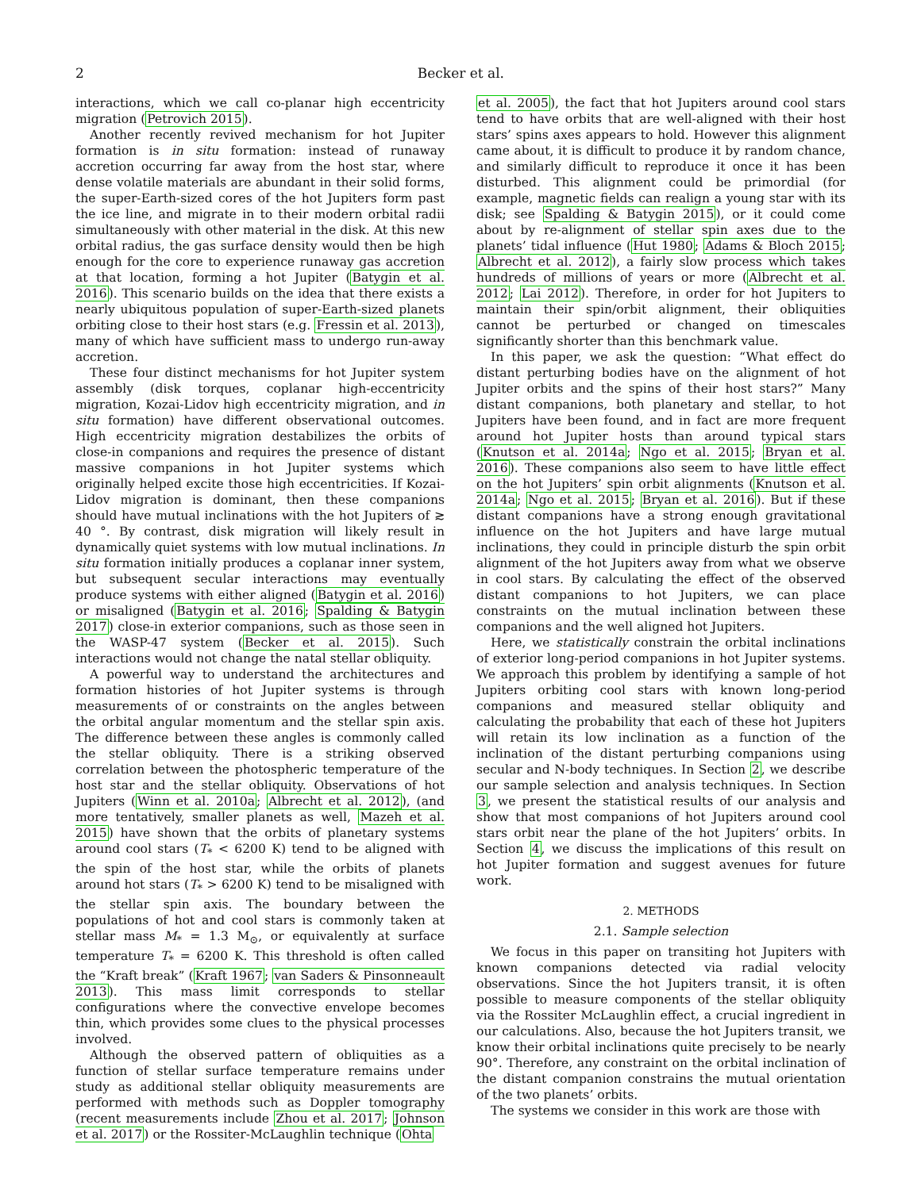2 Becker et al.
interactions, which we call co-planar high eccentricity migration (Petrovich 2015).
Another recently revived mechanism for hot Jupiter formation is in situ formation: instead of runaway accretion occurring far away from the host star, where dense volatile materials are abundant in their solid forms, the super-Earth-sized cores of the hot Jupiters form past the ice line, and migrate in to their modern orbital radii simultaneously with other material in the disk. At this new orbital radius, the gas surface density would then be high enough for the core to experience runaway gas accretion at that location, forming a hot Jupiter (Batygin et al. 2016). This scenario builds on the idea that there exists a nearly ubiquitous population of super-Earth-sized planets orbiting close to their host stars (e.g. Fressin et al. 2013), many of which have sufficient mass to undergo run-away accretion.
These four distinct mechanisms for hot Jupiter system assembly (disk torques, coplanar high-eccentricity migration, Kozai-Lidov high eccentricity migration, and in situ formation) have different observational outcomes. High eccentricity migration destabilizes the orbits of close-in companions and requires the presence of distant massive companions in hot Jupiter systems which originally helped excite those high eccentricities. If Kozai-Lidov migration is dominant, then these companions should have mutual inclinations with the hot Jupiters of ≳ 40 °. By contrast, disk migration will likely result in dynamically quiet systems with low mutual inclinations. In situ formation initially produces a coplanar inner system, but subsequent secular interactions may eventually produce systems with either aligned (Batygin et al. 2016) or misaligned (Batygin et al. 2016; Spalding & Batygin 2017) close-in exterior companions, such as those seen in the WASP-47 system (Becker et al. 2015). Such interactions would not change the natal stellar obliquity.
A powerful way to understand the architectures and formation histories of hot Jupiter systems is through measurements of or constraints on the angles between the orbital angular momentum and the stellar spin axis. The difference between these angles is commonly called the stellar obliquity. There is a striking observed correlation between the photospheric temperature of the host star and the stellar obliquity. Observations of hot Jupiters (Winn et al. 2010a; Albrecht et al. 2012), (and more tentatively, smaller planets as well, Mazeh et al. 2015) have shown that the orbits of planetary systems around cool stars (T<sub>*</sub> < 6200 K) tend to be aligned with the spin of the host star, while the orbits of planets around hot stars (T<sub>*</sub> > 6200 K) tend to be misaligned with the stellar spin axis. The boundary between the populations of hot and cool stars is commonly taken at stellar mass M<sub>*</sub> = 1.3 M<sub>⊙</sub>, or equivalently at surface temperature T<sub>*</sub> = 6200 K. This threshold is often called the “Kraft break” (Kraft 1967; van Saders & Pinsonneault 2013). This mass limit corresponds to stellar configurations where the convective envelope becomes thin, which provides some clues to the physical processes involved.
Although the observed pattern of obliquities as a function of stellar surface temperature remains under study as additional stellar obliquity measurements are performed with methods such as Doppler tomography (recent measurements include Zhou et al. 2017; Johnson et al. 2017) or the Rossiter-McLaughlin technique (Ohta
et al. 2005), the fact that hot Jupiters around cool stars tend to have orbits that are well-aligned with their host stars’ spins axes appears to hold. However this alignment came about, it is difficult to produce it by random chance, and similarly difficult to reproduce it once it has been disturbed. This alignment could be primordial (for example, magnetic fields can realign a young star with its disk; see Spalding & Batygin 2015), or it could come about by re-alignment of stellar spin axes due to the planets’ tidal influence (Hut 1980; Adams & Bloch 2015; Albrecht et al. 2012), a fairly slow process which takes hundreds of millions of years or more (Albrecht et al. 2012; Lai 2012). Therefore, in order for hot Jupiters to maintain their spin/orbit alignment, their obliquities cannot be perturbed or changed on timescales significantly shorter than this benchmark value.
In this paper, we ask the question: “What effect do distant perturbing bodies have on the alignment of hot Jupiter orbits and the spins of their host stars?” Many distant companions, both planetary and stellar, to hot Jupiters have been found, and in fact are more frequent around hot Jupiter hosts than around typical stars (Knutson et al. 2014a; Ngo et al. 2015; Bryan et al. 2016). These companions also seem to have little effect on the hot Jupiters’ spin orbit alignments (Knutson et al. 2014a; Ngo et al. 2015; Bryan et al. 2016). But if these distant companions have a strong enough gravitational influence on the hot Jupiters and have large mutual inclinations, they could in principle disturb the spin orbit alignment of the hot Jupiters away from what we observe in cool stars. By calculating the effect of the observed distant companions to hot Jupiters, we can place constraints on the mutual inclination between these companions and the well aligned hot Jupiters.
Here, we statistically constrain the orbital inclinations of exterior long-period companions in hot Jupiter systems. We approach this problem by identifying a sample of hot Jupiters orbiting cool stars with known long-period companions and measured stellar obliquity and calculating the probability that each of these hot Jupiters will retain its low inclination as a function of the inclination of the distant perturbing companions using secular and N-body techniques. In Section 2, we describe our sample selection and analysis techniques. In Section 3, we present the statistical results of our analysis and show that most companions of hot Jupiters around cool stars orbit near the plane of the hot Jupiters’ orbits. In Section 4, we discuss the implications of this result on hot Jupiter formation and suggest avenues for future work.
2. METHODS
2.1. Sample selection
We focus in this paper on transiting hot Jupiters with known companions detected via radial velocity observations. Since the hot Jupiters transit, it is often possible to measure components of the stellar obliquity via the Rossiter McLaughlin effect, a crucial ingredient in our calculations. Also, because the hot Jupiters transit, we know their orbital inclinations quite precisely to be nearly 90°. Therefore, any constraint on the orbital inclination of the distant companion constrains the mutual orientation of the two planets’ orbits.
The systems we consider in this work are those with